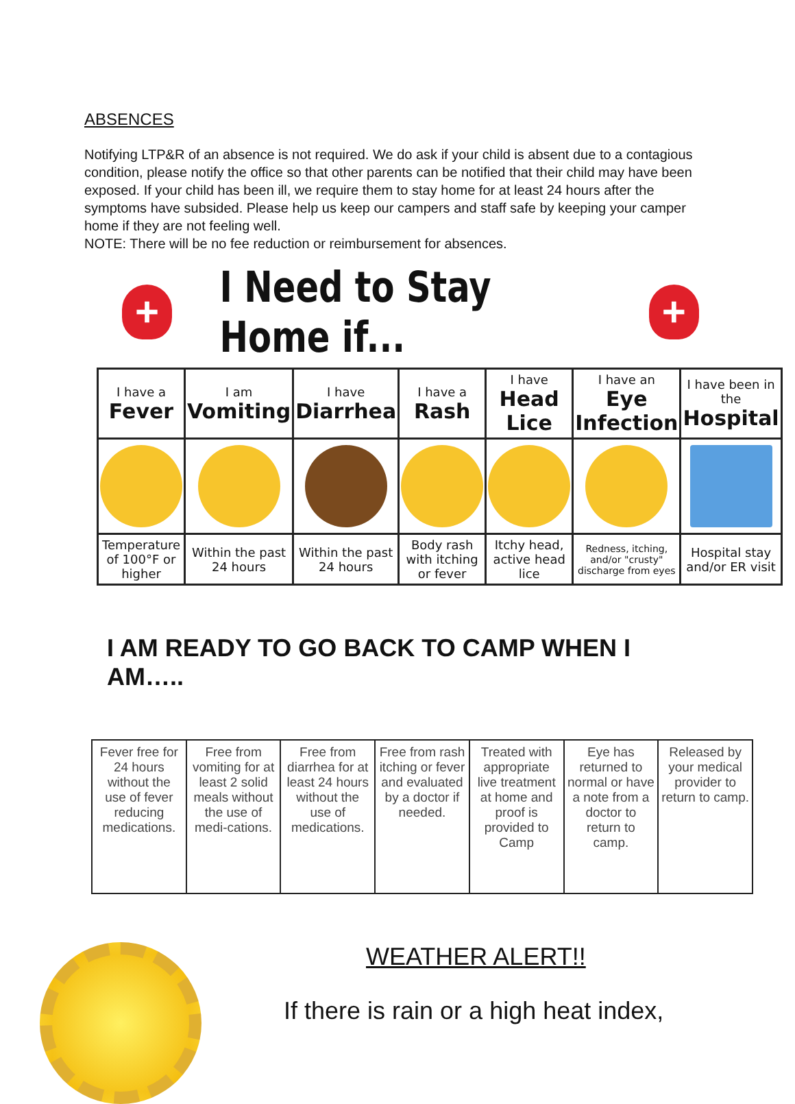ABSENCES
Notifying LTP&R of an absence is not required. We do ask if your child is absent due to a contagious condition, please notify the office so that other parents can be notified that their child may have been exposed. If your child has been ill, we require them to stay home for at least 24 hours after the symptoms have subsided. Please help us keep our campers and staff safe by keeping your camper home if they are not feeling well.
NOTE: There will be no fee reduction or reimbursement for absences.
+
I Need to Stay Home if...
+
| I have a Fever | I am Vomiting | I have Diarrhea | I have a Rash | I have Head Lice | I have an Eye Infection | I have been in the Hospital |
| Temperature of 100°F or higher | Within the past 24 hours | Within the past 24 hours | Body rash with itching or fever | Itchy head, active head lice | Redness, itching, and/or "crusty" discharge from eyes | Hospital stay and/or ER visit |
I AM READY TO GO BACK TO CAMP WHEN I AM…..
| Fever free for 24 hours without the use of fever reducing medications. | Free from vomiting for at least 2 solid meals without the use of medi-cations. | Free from diarrhea for at least 24 hours without the use of medications. | Free from rash itching or fever and evaluated by a doctor if needed. | Treated with appropriate live treatment at home and proof is provided to Camp | Eye has returned to normal or have a note from a doctor to return to camp. | Released by your medical provider to return to camp. |
WEATHER ALERT!!
If there is rain or a high heat index,